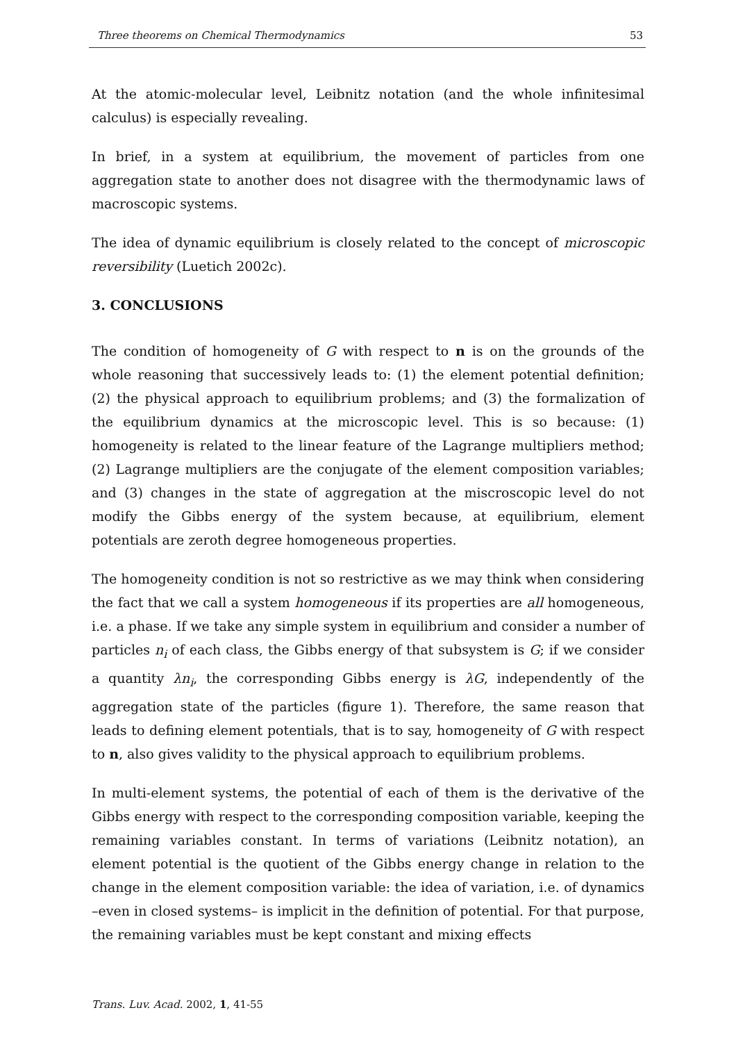Three theorems on Chemical Thermodynamics 53
At the atomic-molecular level, Leibnitz notation (and the whole infinitesimal calculus) is especially revealing.
In brief, in a system at equilibrium, the movement of particles from one aggregation state to another does not disagree with the thermodynamic laws of macroscopic systems.
The idea of dynamic equilibrium is closely related to the concept of microscopic reversibility (Luetich 2002c).
3. CONCLUSIONS
The condition of homogeneity of G with respect to n is on the grounds of the whole reasoning that successively leads to: (1) the element potential definition; (2) the physical approach to equilibrium problems; and (3) the formalization of the equilibrium dynamics at the microscopic level. This is so because: (1) homogeneity is related to the linear feature of the Lagrange multipliers method; (2) Lagrange multipliers are the conjugate of the element composition variables; and (3) changes in the state of aggregation at the miscroscopic level do not modify the Gibbs energy of the system because, at equilibrium, element potentials are zeroth degree homogeneous properties.
The homogeneity condition is not so restrictive as we may think when considering the fact that we call a system homogeneous if its properties are all homogeneous, i.e. a phase. If we take any simple system in equilibrium and consider a number of particles n<sub>i</sub> of each class, the Gibbs energy of that subsystem is G; if we consider a quantity λn<sub>i</sub>, the corresponding Gibbs energy is λG, independently of the aggregation state of the particles (figure 1). Therefore, the same reason that leads to defining element potentials, that is to say, homogeneity of G with respect to n, also gives validity to the physical approach to equilibrium problems.
In multi-element systems, the potential of each of them is the derivative of the Gibbs energy with respect to the corresponding composition variable, keeping the remaining variables constant. In terms of variations (Leibnitz notation), an element potential is the quotient of the Gibbs energy change in relation to the change in the element composition variable: the idea of variation, i.e. of dynamics –even in closed systems– is implicit in the definition of potential. For that purpose, the remaining variables must be kept constant and mixing effects
Trans. Luv. Acad. 2002, 1, 41-55